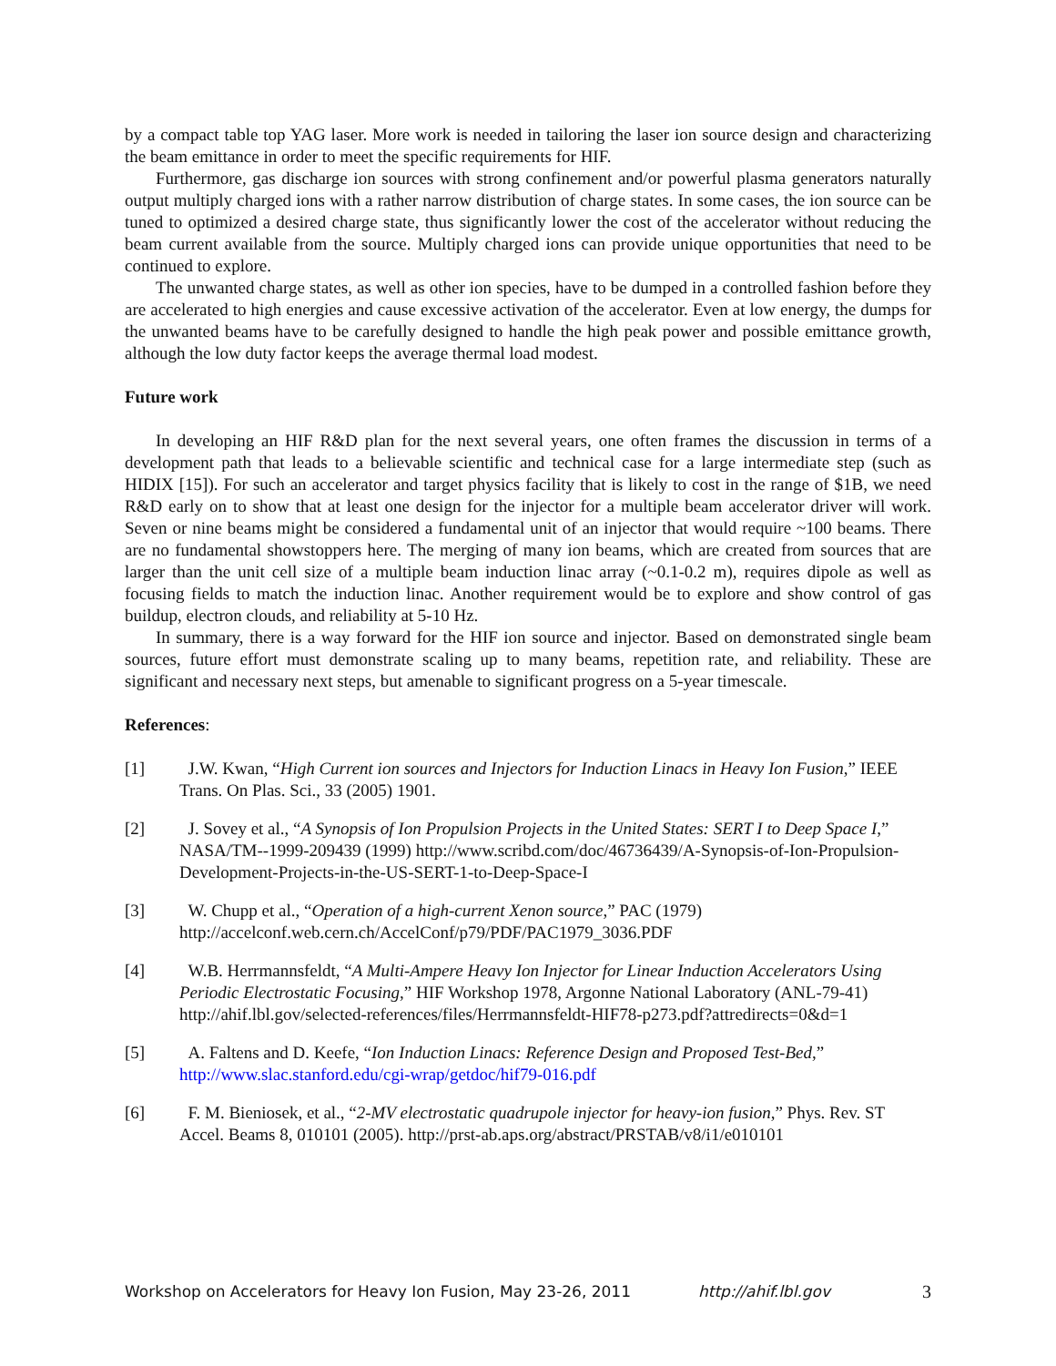by a compact table top YAG laser. More work is needed in tailoring the laser ion source design and characterizing the beam emittance in order to meet the specific requirements for HIF.
Furthermore, gas discharge ion sources with strong confinement and/or powerful plasma generators naturally output multiply charged ions with a rather narrow distribution of charge states. In some cases, the ion source can be tuned to optimized a desired charge state, thus significantly lower the cost of the accelerator without reducing the beam current available from the source. Multiply charged ions can provide unique opportunities that need to be continued to explore.
The unwanted charge states, as well as other ion species, have to be dumped in a controlled fashion before they are accelerated to high energies and cause excessive activation of the accelerator. Even at low energy, the dumps for the unwanted beams have to be carefully designed to handle the high peak power and possible emittance growth, although the low duty factor keeps the average thermal load modest.
Future work
In developing an HIF R&D plan for the next several years, one often frames the discussion in terms of a development path that leads to a believable scientific and technical case for a large intermediate step (such as HIDIX [15]). For such an accelerator and target physics facility that is likely to cost in the range of $1B, we need R&D early on to show that at least one design for the injector for a multiple beam accelerator driver will work. Seven or nine beams might be considered a fundamental unit of an injector that would require ~100 beams. There are no fundamental showstoppers here. The merging of many ion beams, which are created from sources that are larger than the unit cell size of a multiple beam induction linac array (~0.1-0.2 m), requires dipole as well as focusing fields to match the induction linac. Another requirement would be to explore and show control of gas buildup, electron clouds, and reliability at 5-10 Hz.
In summary, there is a way forward for the HIF ion source and injector. Based on demonstrated single beam sources, future effort must demonstrate scaling up to many beams, repetition rate, and reliability. These are significant and necessary next steps, but amenable to significant progress on a 5-year timescale.
References:
[1] J.W. Kwan, “High Current ion sources and Injectors for Induction Linacs in Heavy Ion Fusion,” IEEE Trans. On Plas. Sci., 33 (2005) 1901.
[2] J. Sovey et al., “A Synopsis of Ion Propulsion Projects in the United States: SERT I to Deep Space I,” NASA/TM--1999-209439 (1999) http://www.scribd.com/doc/46736439/A-Synopsis-of-Ion-Propulsion-Development-Projects-in-the-US-SERT-1-to-Deep-Space-I
[3] W. Chupp et al., “Operation of a high-current Xenon source,” PAC (1979) http://accelconf.web.cern.ch/AccelConf/p79/PDF/PAC1979_3036.PDF
[4] W.B. Herrmannsfeldt, “A Multi-Ampere Heavy Ion Injector for Linear Induction Accelerators Using Periodic Electrostatic Focusing,” HIF Workshop 1978, Argonne National Laboratory (ANL-79-41) http://ahif.lbl.gov/selected-references/files/Herrmannsfeldt-HIF78-p273.pdf?attredirects=0&d=1
[5] A. Faltens and D. Keefe, “Ion Induction Linacs: Reference Design and Proposed Test-Bed,” http://www.slac.stanford.edu/cgi-wrap/getdoc/hif79-016.pdf
[6] F. M. Bieniosek, et al., “2-MV electrostatic quadrupole injector for heavy-ion fusion,” Phys. Rev. ST Accel. Beams 8, 010101 (2005). http://prst-ab.aps.org/abstract/PRSTAB/v8/i1/e010101
Workshop on Accelerators for Heavy Ion Fusion, May 23-26, 2011 http://ahif.lbl.gov 3